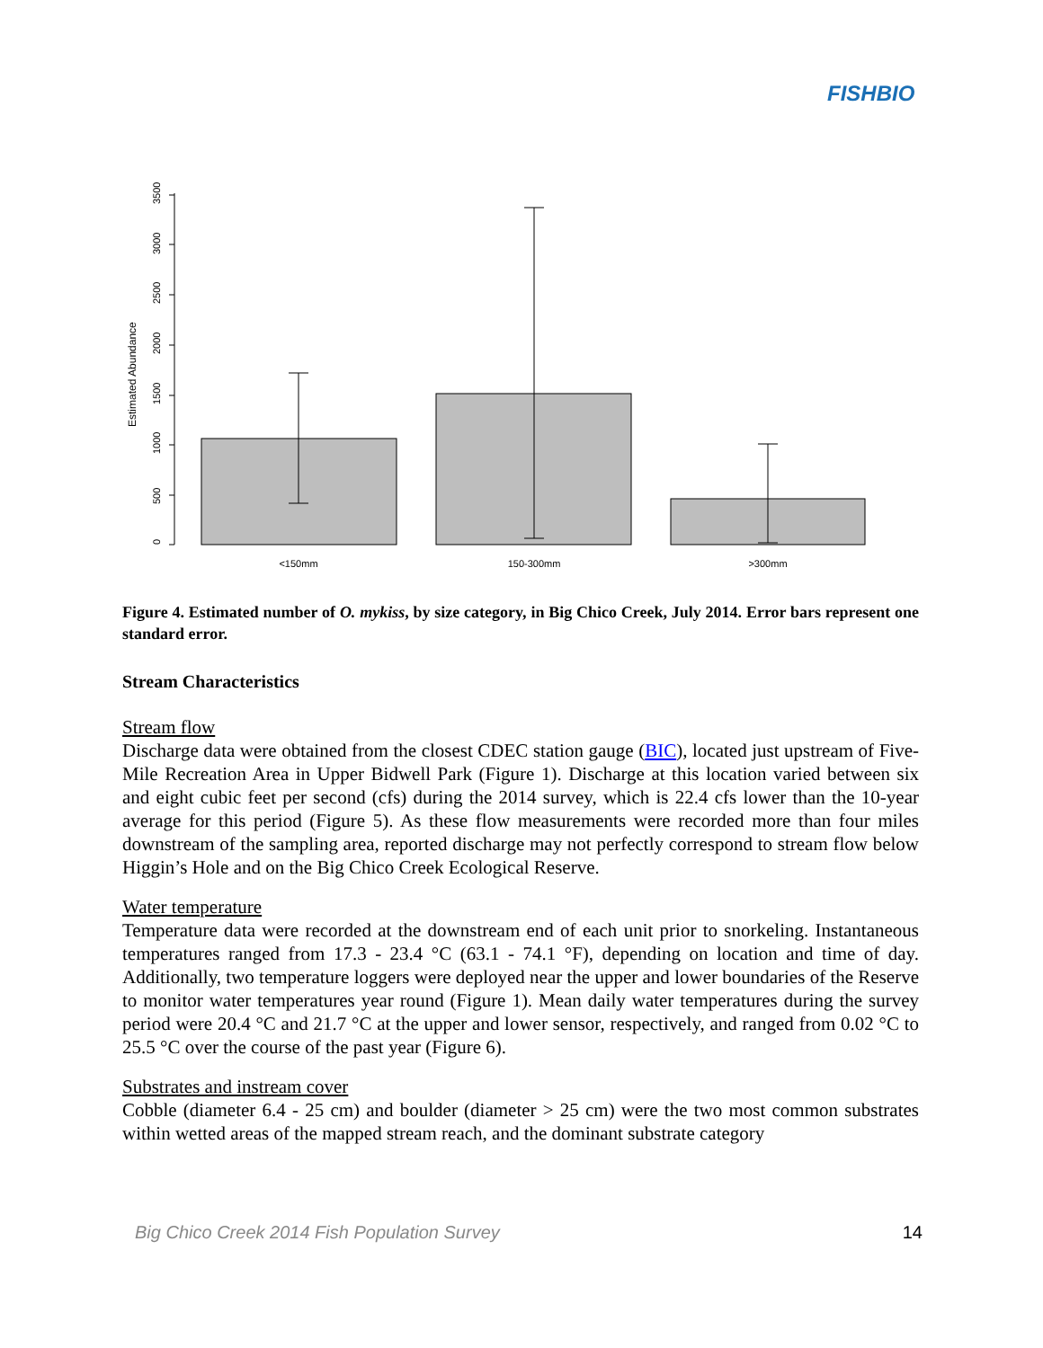FISHBIO
0
500
1000
1500
2000
2500
3000
3500
Estimated Abundance
<150mm
150-300mm
>300mm
Figure 4. Estimated number of O. mykiss, by size category, in Big Chico Creek, July 2014. Error bars represent one standard error.
Stream Characteristics
Stream flow
Discharge data were obtained from the closest CDEC station gauge (BIC), located just upstream of Five-Mile Recreation Area in Upper Bidwell Park (Figure 1). Discharge at this location varied between six and eight cubic feet per second (cfs) during the 2014 survey, which is 22.4 cfs lower than the 10-year average for this period (Figure 5). As these flow measurements were recorded more than four miles downstream of the sampling area, reported discharge may not perfectly correspond to stream flow below Higgin’s Hole and on the Big Chico Creek Ecological Reserve.
Water temperature
Temperature data were recorded at the downstream end of each unit prior to snorkeling. Instantaneous temperatures ranged from 17.3 - 23.4 °C (63.1 - 74.1 °F), depending on location and time of day. Additionally, two temperature loggers were deployed near the upper and lower boundaries of the Reserve to monitor water temperatures year round (Figure 1). Mean daily water temperatures during the survey period were 20.4 °C and 21.7 °C at the upper and lower sensor, respectively, and ranged from 0.02 °C to 25.5 °C over the course of the past year (Figure 6).
Substrates and instream cover
Cobble (diameter 6.4 - 25 cm) and boulder (diameter > 25 cm) were the two most common substrates within wetted areas of the mapped stream reach, and the dominant substrate category
Big Chico Creek 2014 Fish Population Survey 14